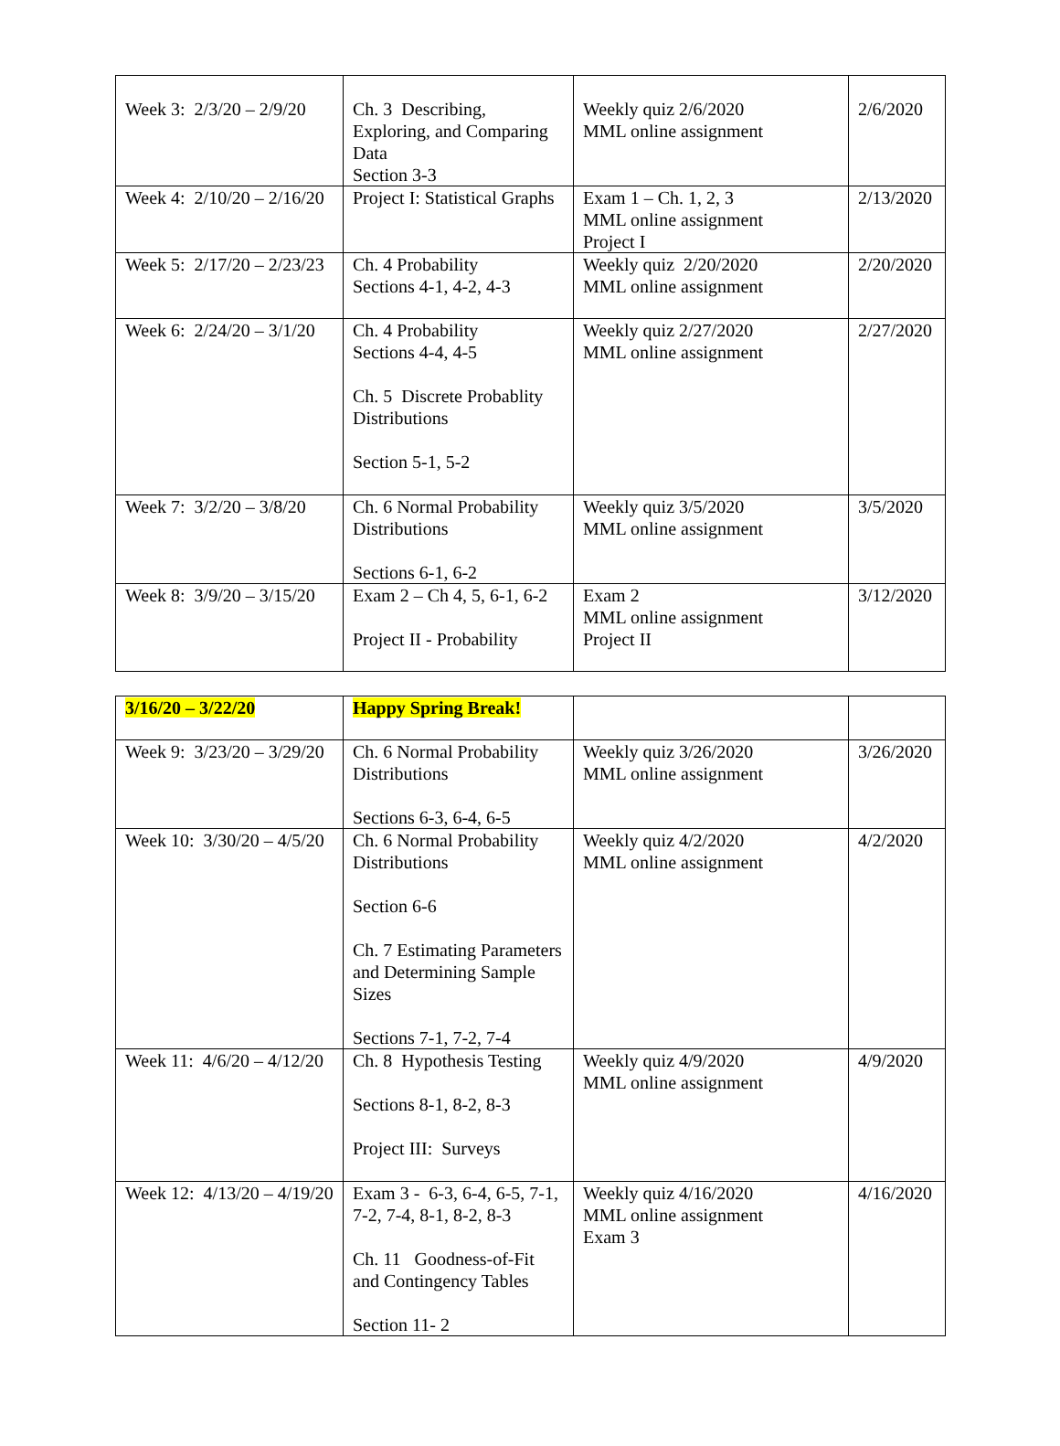| Week 3: 2/3/20 – 2/9/20 | Ch. 3 Describing, Exploring, and Comparing Data Section 3-3 | Weekly quiz 2/6/2020 MML online assignment | 2/6/2020 |
| Week 4: 2/10/20 – 2/16/20 | Project I: Statistical Graphs | Exam 1 – Ch. 1, 2, 3 MML online assignment Project I | 2/13/2020 |
| Week 5: 2/17/20 – 2/23/23 | Ch. 4 Probability Sections 4-1, 4-2, 4-3 | Weekly quiz 2/20/2020 MML online assignment | 2/20/2020 |
| Week 6: 2/24/20 – 3/1/20 | Ch. 4 Probability Sections 4-4, 4-5 Ch. 5 Discrete Probablity Distributions Section 5-1, 5-2 | Weekly quiz 2/27/2020 MML online assignment | 2/27/2020 |
| Week 7: 3/2/20 – 3/8/20 | Ch. 6 Normal Probability Distributions Sections 6-1, 6-2 | Weekly quiz 3/5/2020 MML online assignment | 3/5/2020 |
| Week 8: 3/9/20 – 3/15/20 | Exam 2 – Ch 4, 5, 6-1, 6-2 Project II - Probability | Exam 2 MML online assignment Project II | 3/12/2020 |
| 3/16/20 – 3/22/20 | Happy Spring Break! | | |
| Week 9: 3/23/20 – 3/29/20 | Ch. 6 Normal Probability Distributions Sections 6-3, 6-4, 6-5 | Weekly quiz 3/26/2020 MML online assignment | 3/26/2020 |
| Week 10: 3/30/20 – 4/5/20 | Ch. 6 Normal Probability Distributions Section 6-6 Ch. 7 Estimating Parameters and Determining Sample Sizes Sections 7-1, 7-2, 7-4 | Weekly quiz 4/2/2020 MML online assignment | 4/2/2020 |
| Week 11: 4/6/20 – 4/12/20 | Ch. 8 Hypothesis Testing Sections 8-1, 8-2, 8-3 Project III: Surveys | Weekly quiz 4/9/2020 MML online assignment | 4/9/2020 |
| Week 12: 4/13/20 – 4/19/20 | Exam 3 - 6-3, 6-4, 6-5, 7-1, 7-2, 7-4, 8-1, 8-2, 8-3 Ch. 11 Goodness-of-Fit and Contingency Tables Section 11- 2 | Weekly quiz 4/16/2020 MML online assignment Exam 3 | 4/16/2020 |